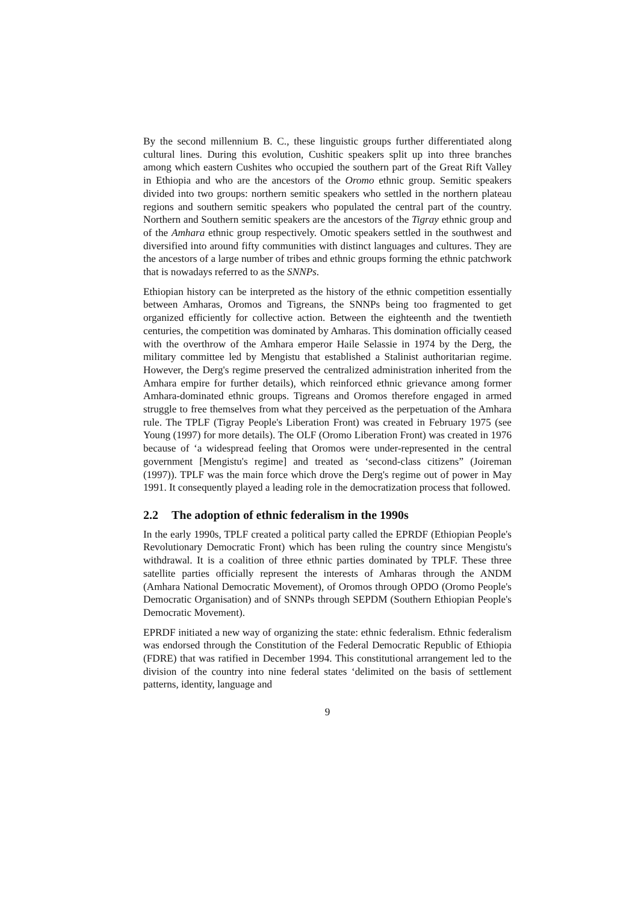By the second millennium B. C., these linguistic groups further differentiated along cultural lines. During this evolution, Cushitic speakers split up into three branches among which eastern Cushites who occupied the southern part of the Great Rift Valley in Ethiopia and who are the ancestors of the Oromo ethnic group. Semitic speakers divided into two groups: northern semitic speakers who settled in the northern plateau regions and southern semitic speakers who populated the central part of the country. Northern and Southern semitic speakers are the ancestors of the Tigray ethnic group and of the Amhara ethnic group respectively. Omotic speakers settled in the southwest and diversified into around fifty communities with distinct languages and cultures. They are the ancestors of a large number of tribes and ethnic groups forming the ethnic patchwork that is nowadays referred to as the SNNPs.
Ethiopian history can be interpreted as the history of the ethnic competition essentially between Amharas, Oromos and Tigreans, the SNNPs being too fragmented to get organized efficiently for collective action. Between the eighteenth and the twentieth centuries, the competition was dominated by Amharas. This domination officially ceased with the overthrow of the Amhara emperor Haile Selassie in 1974 by the Derg, the military committee led by Mengistu that established a Stalinist authoritarian regime. However, the Derg's regime preserved the centralized administration inherited from the Amhara empire for further details), which reinforced ethnic grievance among former Amhara-dominated ethnic groups. Tigreans and Oromos therefore engaged in armed struggle to free themselves from what they perceived as the perpetuation of the Amhara rule. The TPLF (Tigray People's Liberation Front) was created in February 1975 (see Young (1997) for more details). The OLF (Oromo Liberation Front) was created in 1976 because of ‘a widespread feeling that Oromos were under-represented in the central government [Mengistu's regime] and treated as ‘second-class citizens” (Joireman (1997)). TPLF was the main force which drove the Derg's regime out of power in May 1991. It consequently played a leading role in the democratization process that followed.
2.2 The adoption of ethnic federalism in the 1990s
In the early 1990s, TPLF created a political party called the EPRDF (Ethiopian People's Revolutionary Democratic Front) which has been ruling the country since Mengistu's withdrawal. It is a coalition of three ethnic parties dominated by TPLF. These three satellite parties officially represent the interests of Amharas through the ANDM (Amhara National Democratic Movement), of Oromos through OPDO (Oromo People's Democratic Organisation) and of SNNPs through SEPDM (Southern Ethiopian People's Democratic Movement).
EPRDF initiated a new way of organizing the state: ethnic federalism. Ethnic federalism was endorsed through the Constitution of the Federal Democratic Republic of Ethiopia (FDRE) that was ratified in December 1994. This constitutional arrangement led to the division of the country into nine federal states ‘delimited on the basis of settlement patterns, identity, language and
9